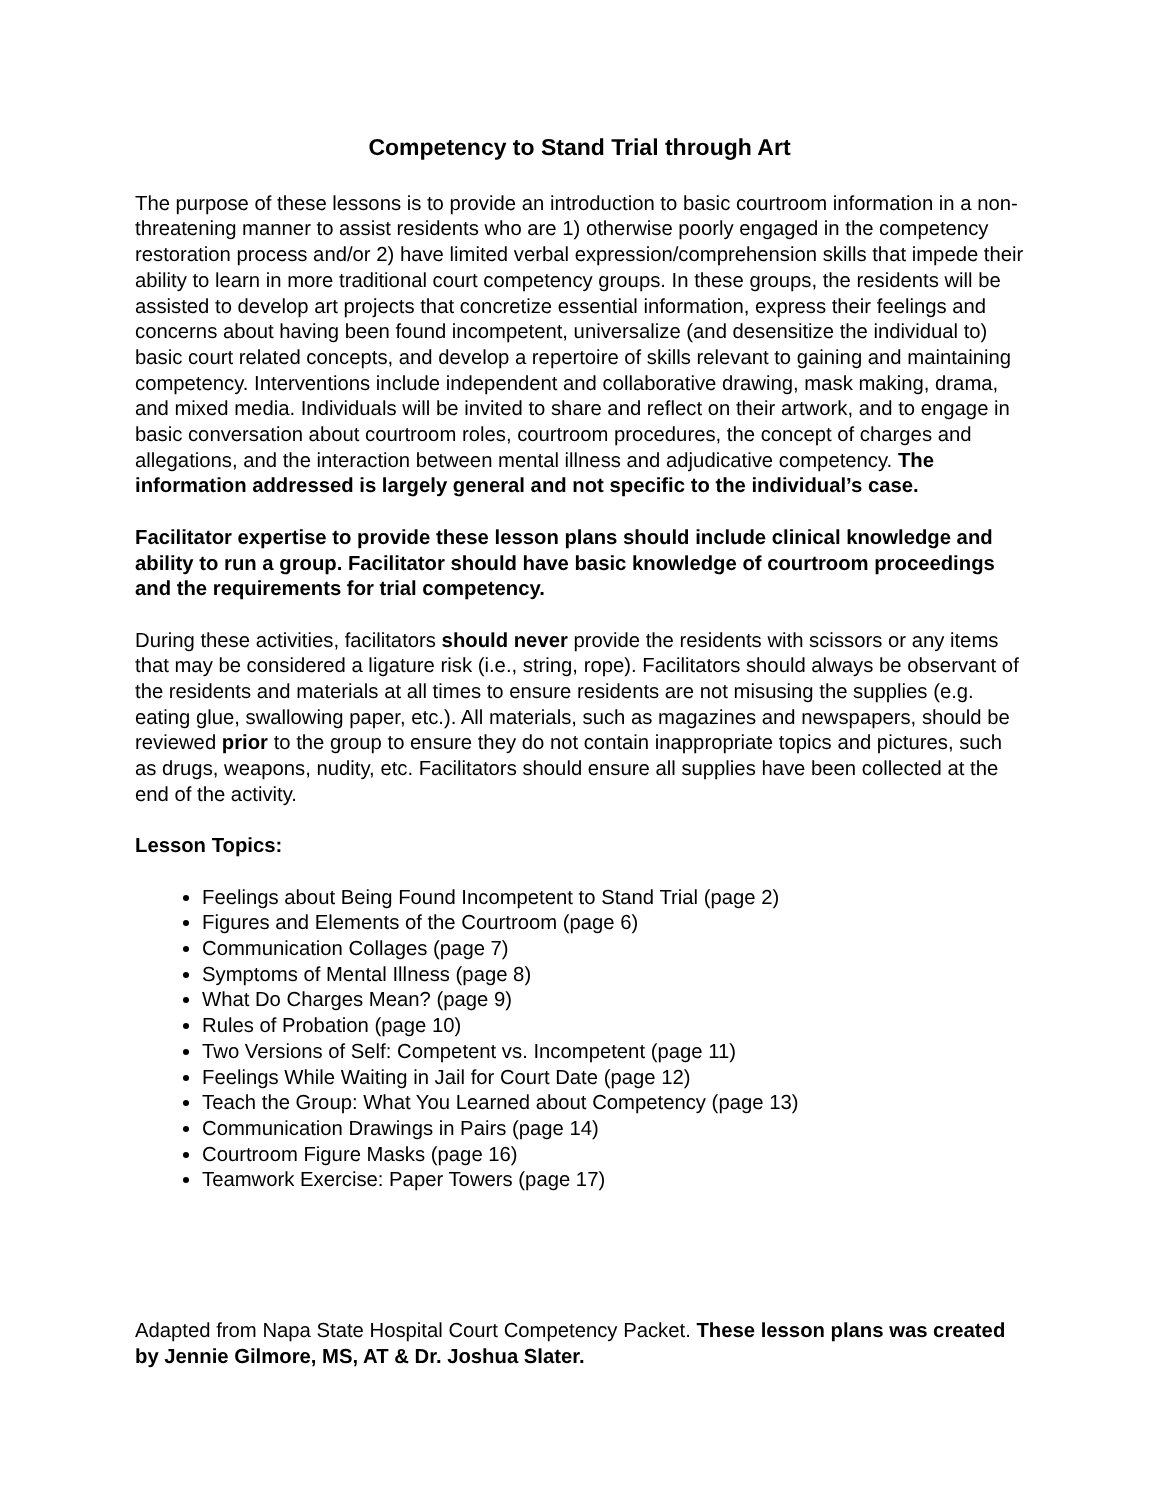Competency to Stand Trial through Art
The purpose of these lessons is to provide an introduction to basic courtroom information in a non-threatening manner to assist residents who are 1) otherwise poorly engaged in the competency restoration process and/or 2) have limited verbal expression/comprehension skills that impede their ability to learn in more traditional court competency groups. In these groups, the residents will be assisted to develop art projects that concretize essential information, express their feelings and concerns about having been found incompetent, universalize (and desensitize the individual to) basic court related concepts, and develop a repertoire of skills relevant to gaining and maintaining competency. Interventions include independent and collaborative drawing, mask making, drama, and mixed media. Individuals will be invited to share and reflect on their artwork, and to engage in basic conversation about courtroom roles, courtroom procedures, the concept of charges and allegations, and the interaction between mental illness and adjudicative competency. The information addressed is largely general and not specific to the individual’s case.
Facilitator expertise to provide these lesson plans should include clinical knowledge and ability to run a group. Facilitator should have basic knowledge of courtroom proceedings and the requirements for trial competency.
During these activities, facilitators should never provide the residents with scissors or any items that may be considered a ligature risk (i.e., string, rope). Facilitators should always be observant of the residents and materials at all times to ensure residents are not misusing the supplies (e.g. eating glue, swallowing paper, etc.). All materials, such as magazines and newspapers, should be reviewed prior to the group to ensure they do not contain inappropriate topics and pictures, such as drugs, weapons, nudity, etc. Facilitators should ensure all supplies have been collected at the end of the activity.
Lesson Topics:
Feelings about Being Found Incompetent to Stand Trial (page 2)
Figures and Elements of the Courtroom (page 6)
Communication Collages (page 7)
Symptoms of Mental Illness (page 8)
What Do Charges Mean? (page 9)
Rules of Probation (page 10)
Two Versions of Self: Competent vs. Incompetent (page 11)
Feelings While Waiting in Jail for Court Date (page 12)
Teach the Group: What You Learned about Competency (page 13)
Communication Drawings in Pairs (page 14)
Courtroom Figure Masks (page 16)
Teamwork Exercise: Paper Towers (page 17)
Adapted from Napa State Hospital Court Competency Packet. These lesson plans was created by Jennie Gilmore, MS, AT & Dr. Joshua Slater.